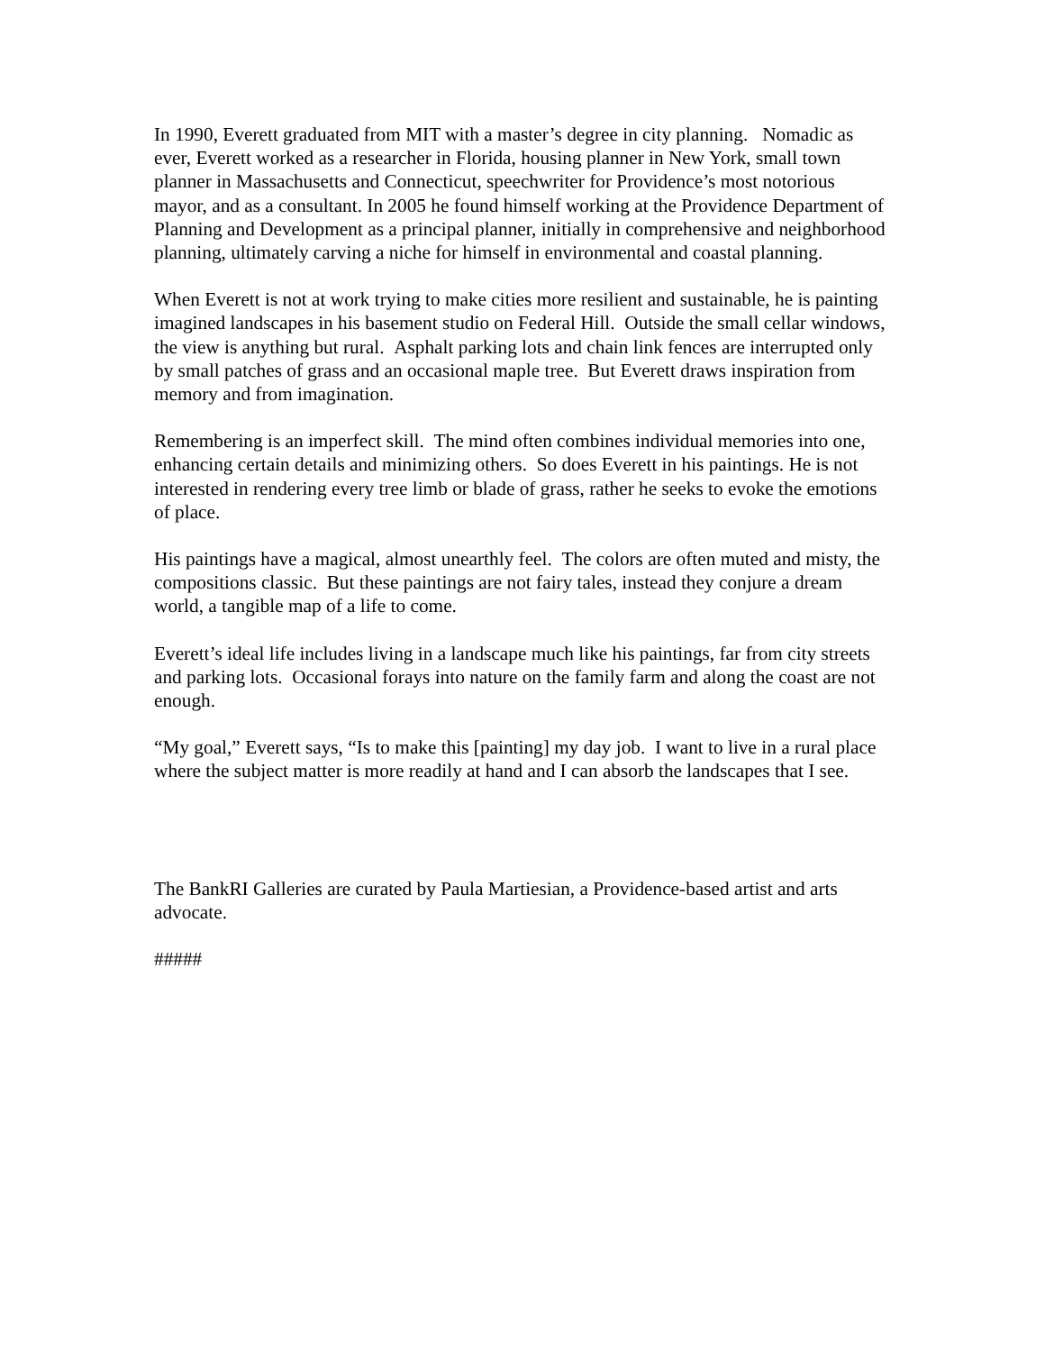In 1990, Everett graduated from MIT with a master’s degree in city planning. Nomadic as ever, Everett worked as a researcher in Florida, housing planner in New York, small town planner in Massachusetts and Connecticut, speechwriter for Providence’s most notorious mayor, and as a consultant. In 2005 he found himself working at the Providence Department of Planning and Development as a principal planner, initially in comprehensive and neighborhood planning, ultimately carving a niche for himself in environmental and coastal planning.
When Everett is not at work trying to make cities more resilient and sustainable, he is painting imagined landscapes in his basement studio on Federal Hill. Outside the small cellar windows, the view is anything but rural. Asphalt parking lots and chain link fences are interrupted only by small patches of grass and an occasional maple tree. But Everett draws inspiration from memory and from imagination.
Remembering is an imperfect skill. The mind often combines individual memories into one, enhancing certain details and minimizing others. So does Everett in his paintings. He is not interested in rendering every tree limb or blade of grass, rather he seeks to evoke the emotions of place.
His paintings have a magical, almost unearthly feel. The colors are often muted and misty, the compositions classic. But these paintings are not fairy tales, instead they conjure a dream world, a tangible map of a life to come.
Everett’s ideal life includes living in a landscape much like his paintings, far from city streets and parking lots. Occasional forays into nature on the family farm and along the coast are not enough.
“My goal,” Everett says, “Is to make this [painting] my day job. I want to live in a rural place where the subject matter is more readily at hand and I can absorb the landscapes that I see.
The BankRI Galleries are curated by Paula Martiesian, a Providence-based artist and arts advocate.
#####